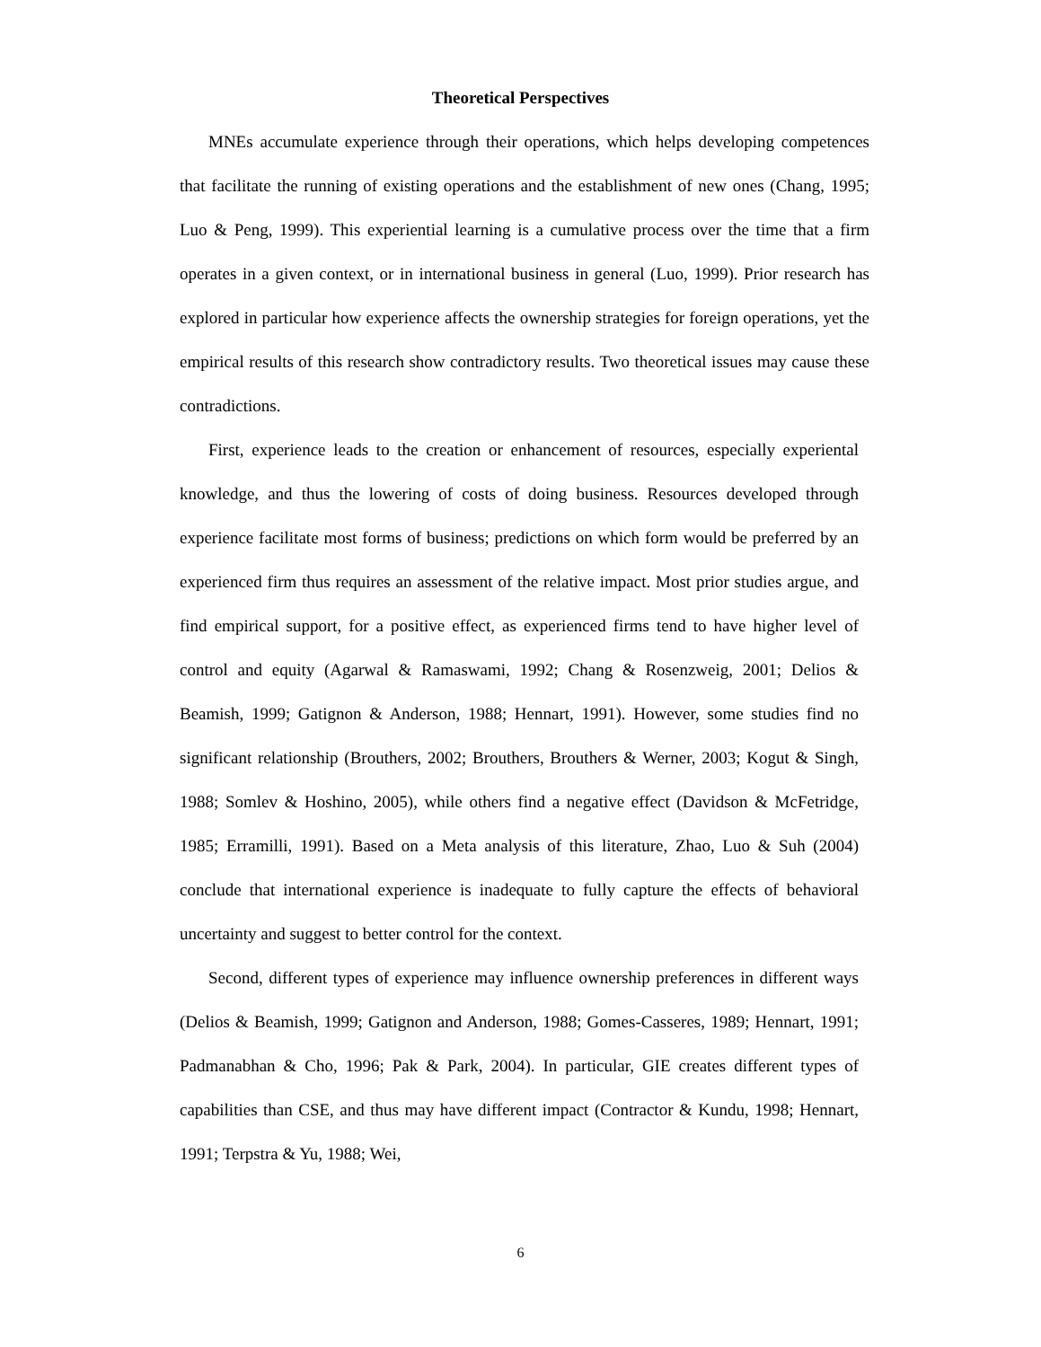Theoretical Perspectives
MNEs accumulate experience through their operations, which helps developing competences that facilitate the running of existing operations and the establishment of new ones (Chang, 1995; Luo & Peng, 1999). This experiential learning is a cumulative process over the time that a firm operates in a given context, or in international business in general (Luo, 1999). Prior research has explored in particular how experience affects the ownership strategies for foreign operations, yet the empirical results of this research show contradictory results. Two theoretical issues may cause these contradictions.
First, experience leads to the creation or enhancement of resources, especially experiental knowledge, and thus the lowering of costs of doing business. Resources developed through experience facilitate most forms of business; predictions on which form would be preferred by an experienced firm thus requires an assessment of the relative impact. Most prior studies argue, and find empirical support, for a positive effect, as experienced firms tend to have higher level of control and equity (Agarwal & Ramaswami, 1992; Chang & Rosenzweig, 2001; Delios & Beamish, 1999; Gatignon & Anderson, 1988; Hennart, 1991). However, some studies find no significant relationship (Brouthers, 2002; Brouthers, Brouthers & Werner, 2003; Kogut & Singh, 1988; Somlev & Hoshino, 2005), while others find a negative effect (Davidson & McFetridge, 1985; Erramilli, 1991). Based on a Meta analysis of this literature, Zhao, Luo & Suh (2004) conclude that international experience is inadequate to fully capture the effects of behavioral uncertainty and suggest to better control for the context.
Second, different types of experience may influence ownership preferences in different ways (Delios & Beamish, 1999; Gatignon and Anderson, 1988; Gomes-Casseres, 1989; Hennart, 1991; Padmanabhan & Cho, 1996; Pak & Park, 2004). In particular, GIE creates different types of capabilities than CSE, and thus may have different impact (Contractor & Kundu, 1998; Hennart, 1991; Terpstra & Yu, 1988; Wei,
6